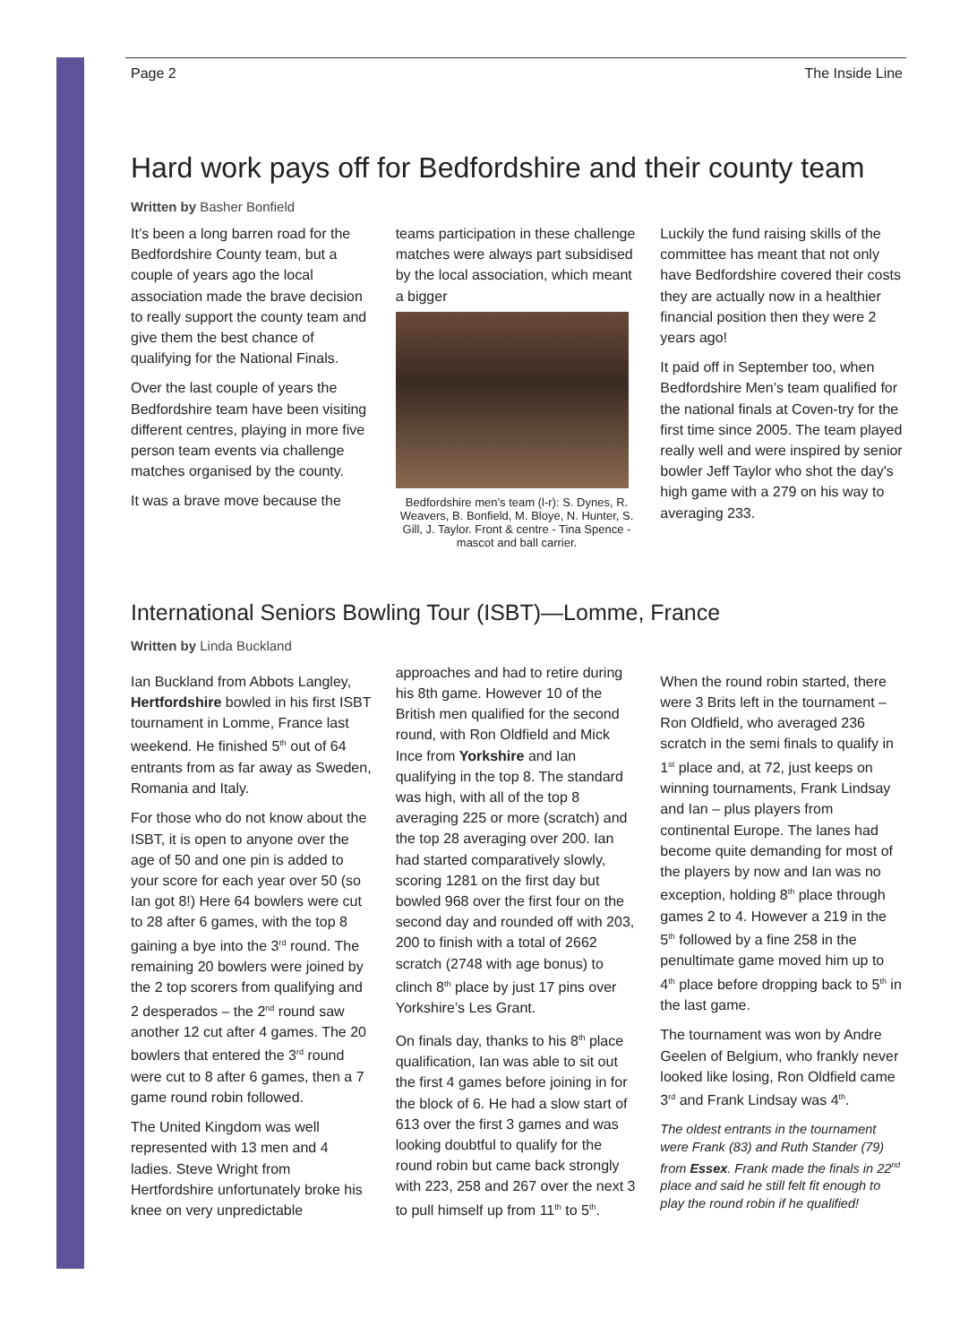Page 2 The Inside Line
Hard work pays off for Bedfordshire and their county team
Written by Basher Bonfield
It’s been a long barren road for the Bedfordshire County team, but a couple of years ago the local association made the brave decision to really support the county team and give them the best chance of qualifying for the National Finals.
Over the last couple of years the Bedfordshire team have been visiting different centres, playing in more five person team events via challenge matches organised by the county.
It was a brave move because the
teams participation in these challenge matches were always part subsidised by the local association, which meant a bigger
Bedfordshire men’s team (l-r): S. Dynes, R. Weavers, B. Bonfield, M. Bloye, N. Hunter, S. Gill, J. Taylor. Front & centre - Tina Spence - mascot and ball carrier.
Luckily the fund raising skills of the committee has meant that not only have Bedfordshire covered their costs they are actually now in a healthier financial position then they were 2 years ago!
It paid off in September too, when Bedfordshire Men’s team qualified for the national finals at Coven-try for the first time since 2005. The team played really well and were inspired by senior bowler Jeff Taylor who shot the day's high game with a 279 on his way to averaging 233.
International Seniors Bowling Tour (ISBT)—Lomme, France
Written by Linda Buckland
Ian Buckland from Abbots Langley, Hertfordshire bowled in his first ISBT tournament in Lomme, France last weekend. He finished 5<sup>th</sup> out of 64 entrants from as far away as Sweden, Romania and Italy.
For those who do not know about the ISBT, it is open to anyone over the age of 50 and one pin is added to your score for each year over 50 (so Ian got 8!) Here 64 bowlers were cut to 28 after 6 games, with the top 8 gaining a bye into the 3<sup>rd</sup> round. The remaining 20 bowlers were joined by the 2 top scorers from qualifying and 2 desperados – the 2<sup>nd</sup> round saw another 12 cut after 4 games. The 20 bowlers that entered the 3<sup>rd</sup> round were cut to 8 after 6 games, then a 7 game round robin followed.
The United Kingdom was well represented with 13 men and 4 ladies. Steve Wright from Hertfordshire unfortunately broke his knee on very unpredictable
approaches and had to retire during his 8th game. However 10 of the British men qualified for the second round, with Ron Oldfield and Mick Ince from Yorkshire and Ian qualifying in the top 8. The standard was high, with all of the top 8 averaging 225 or more (scratch) and the top 28 averaging over 200. Ian had started comparatively slowly, scoring 1281 on the first day but bowled 968 over the first four on the second day and rounded off with 203, 200 to finish with a total of 2662 scratch (2748 with age bonus) to clinch 8<sup>th</sup> place by just 17 pins over Yorkshire’s Les Grant.
On finals day, thanks to his 8<sup>th</sup> place qualification, Ian was able to sit out the first 4 games before joining in for the block of 6. He had a slow start of 613 over the first 3 games and was looking doubtful to qualify for the round robin but came back strongly with 223, 258 and 267 over the next 3 to pull himself up from 11<sup>th</sup> to 5<sup>th</sup>.
When the round robin started, there were 3 Brits left in the tournament – Ron Oldfield, who averaged 236 scratch in the semi finals to qualify in 1<sup>st</sup> place and, at 72, just keeps on winning tournaments, Frank Lindsay and Ian – plus players from continental Europe. The lanes had become quite demanding for most of the players by now and Ian was no exception, holding 8<sup>th</sup> place through games 2 to 4. However a 219 in the 5<sup>th</sup> followed by a fine 258 in the penultimate game moved him up to 4<sup>th</sup> place before dropping back to 5<sup>th</sup> in the last game.
The tournament was won by Andre Geelen of Belgium, who frankly never looked like losing, Ron Oldfield came 3<sup>rd</sup> and Frank Lindsay was 4<sup>th</sup>.
The oldest entrants in the tournament were Frank (83) and Ruth Stander (79) from Essex. Frank made the finals in 22<sup>nd</sup> place and said he still felt fit enough to play the round robin if he qualified!